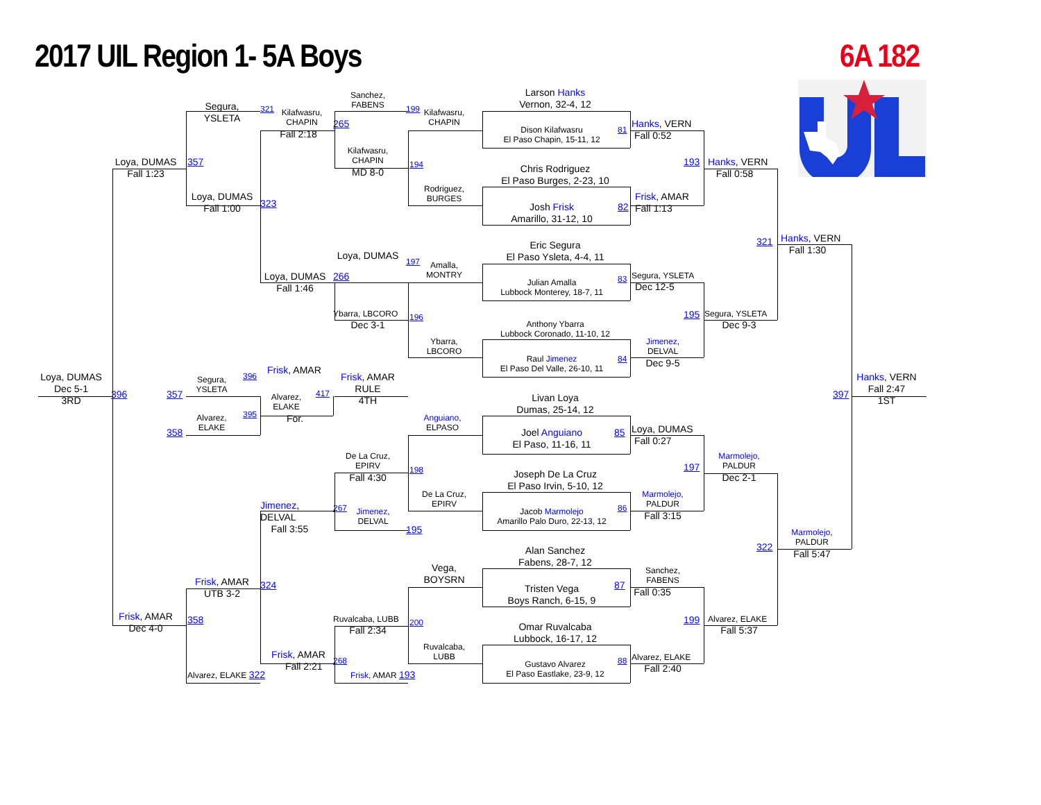2017 UIL Region 1- 5A Boys
6A 182
Segura, YSLETA
321
Loya, DUMAS
Fall 1:23
357
Loya, DUMAS
Fall 1:00
323
Kilafwasru,
CHAPIN
Fall 2:18
265
Sanchez,
FABENS
199
Kilafwasru,
CHAPIN
MD 8-0
194
Kilafwasru,
CHAPIN
Rodriguez,
BURGES
Larson Hanks
Vernon, 32-4, 12
Dison Kilafwasru
El Paso Chapin, 15-11, 12
81
Hanks, VERN
Fall 0:52
Chris Rodriguez
El Paso Burges, 2-23, 10
Josh Frisk
Amarillo, 31-12, 10
82
Frisk, AMAR
Fall 1:13
193
Hanks, VERN
Fall 0:58
321
Hanks, VERN
Fall 1:30
Eric Segura
El Paso Ysleta, 4-4, 11
Loya, DUMAS
197
Amalla,
MONTRY
Loya, DUMAS
Fall 1:46
266
Julian Amalla
Lubbock Monterey, 18-7, 11
83
Segura, YSLETA
Dec 12-5
195
Segura, YSLETA
Dec 9-3
Ybarra, LBCORO
Dec 3-1
196
Anthony Ybarra
Lubbock Coronado, 11-10, 12
Ybarra,
LBCORO
Jimenez,
DELVAL
Dec 9-5
84
Raul Jimenez
El Paso Del Valle, 26-10, 11
Loya, DUMAS
Dec 5-1
3RD
396
357
Segura,
YSLETA
396
Frisk, AMAR
Frisk, AMAR
RULE
4TH
Alvarez,
ELAKE
417
Alvarez,
ELAKE
395
For.
358
Livan Loya
Dumas, 25-14, 12
Anguiano,
ELPASO
Joel Anguiano
El Paso, 11-16, 11
85
Loya, DUMAS
Fall 0:27
Hanks, VERN
Fall 2:47
1ST
397
De La Cruz,
EPIRV
Fall 4:30
198
197
Marmolejo,
PALDUR
Dec 2-1
Joseph De La Cruz
El Paso Irvin, 5-10, 12
De La Cruz,
EPIRV
Marmolejo,
PALDUR
Fall 3:15
86
Jimenez, DELVAL
Fall 3:55
267
Jimenez,
DELVAL
195
Jacob Marmolejo
Amarillo Palo Duro, 22-13, 12
Marmolejo,
PALDUR
Fall 5:47
322
Alan Sanchez
Fabens, 28-7, 12
Vega,
BOYSRN
Sanchez,
FABENS
Fall 0:35
87
Frisk, AMAR
UTB 3-2
324
Tristen Vega
Boys Ranch, 6-15, 9
Frisk, AMAR
Dec 4-0
358
Ruvalcaba, LUBB
Fall 2:34
200
199
Alvarez, ELAKE
Fall 5:37
Omar Ruvalcaba
Lubbock, 16-17, 12
Ruvalcaba,
LUBB
Frisk, AMAR
Fall 2:21
268
Alvarez, ELAKE
Fall 2:40
88
Gustavo Alvarez
El Paso Eastlake, 23-9, 12
Alvarez, ELAKE 322
Frisk, AMAR 193